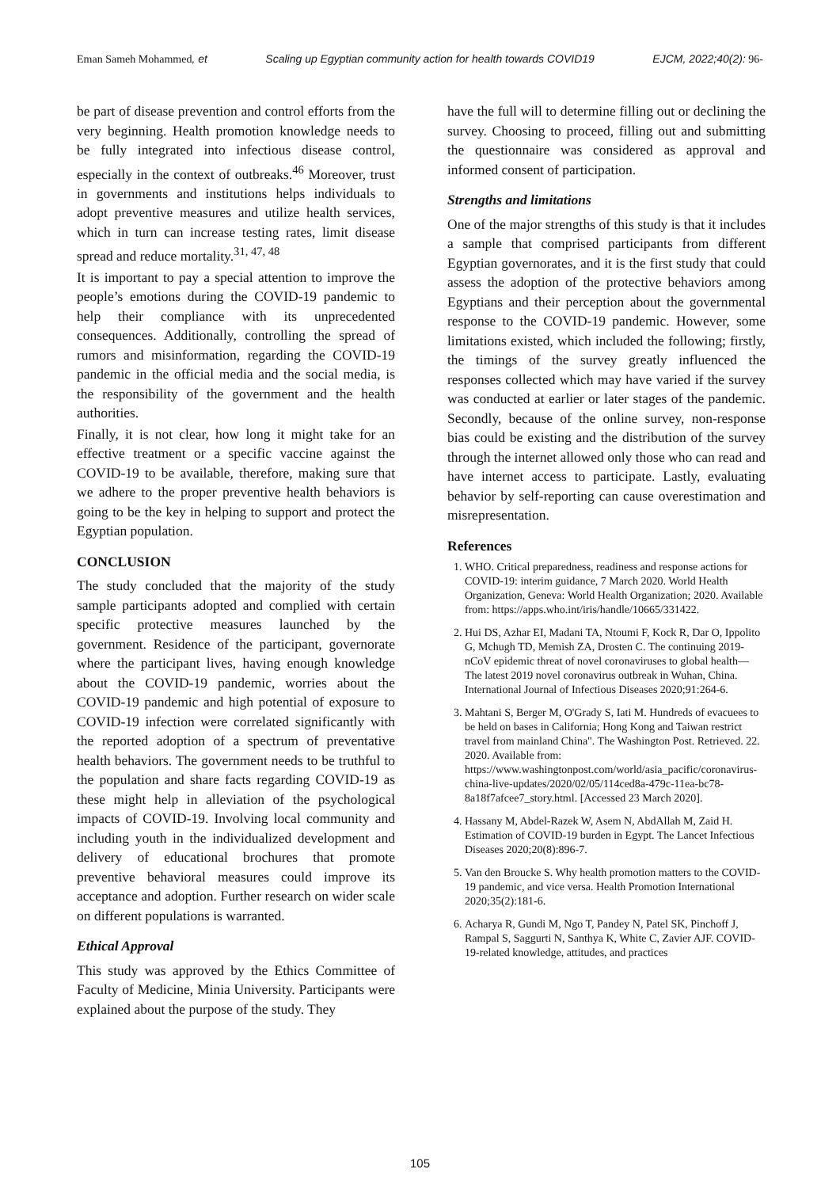Eman Sameh Mohammed, et Scaling up Egyptian community action for health towards COVID19 EJCM, 2022;40(2): 96-
be part of disease prevention and control efforts from the very beginning. Health promotion knowledge needs to be fully integrated into infectious disease control, especially in the context of outbreaks.<sup>46</sup> Moreover, trust in governments and institutions helps individuals to adopt preventive measures and utilize health services, which in turn can increase testing rates, limit disease spread and reduce mortality.<sup>31, 47, 48</sup>
It is important to pay a special attention to improve the people’s emotions during the COVID-19 pandemic to help their compliance with its unprecedented consequences. Additionally, controlling the spread of rumors and misinformation, regarding the COVID-19 pandemic in the official media and the social media, is the responsibility of the government and the health authorities.
Finally, it is not clear, how long it might take for an effective treatment or a specific vaccine against the COVID-19 to be available, therefore, making sure that we adhere to the proper preventive health behaviors is going to be the key in helping to support and protect the Egyptian population.
CONCLUSION
The study concluded that the majority of the study sample participants adopted and complied with certain specific protective measures launched by the government. Residence of the participant, governorate where the participant lives, having enough knowledge about the COVID-19 pandemic, worries about the COVID-19 pandemic and high potential of exposure to COVID-19 infection were correlated significantly with the reported adoption of a spectrum of preventative health behaviors. The government needs to be truthful to the population and share facts regarding COVID-19 as these might help in alleviation of the psychological impacts of COVID-19. Involving local community and including youth in the individualized development and delivery of educational brochures that promote preventive behavioral measures could improve its acceptance and adoption. Further research on wider scale on different populations is warranted.
Ethical Approval
This study was approved by the Ethics Committee of Faculty of Medicine, Minia University. Participants were explained about the purpose of the study. They
have the full will to determine filling out or declining the survey. Choosing to proceed, filling out and submitting the questionnaire was considered as approval and informed consent of participation.
Strengths and limitations
One of the major strengths of this study is that it includes a sample that comprised participants from different Egyptian governorates, and it is the first study that could assess the adoption of the protective behaviors among Egyptians and their perception about the governmental response to the COVID-19 pandemic. However, some limitations existed, which included the following; firstly, the timings of the survey greatly influenced the responses collected which may have varied if the survey was conducted at earlier or later stages of the pandemic. Secondly, because of the online survey, non-response bias could be existing and the distribution of the survey through the internet allowed only those who can read and have internet access to participate. Lastly, evaluating behavior by self-reporting can cause overestimation and misrepresentation.
References
1. WHO. Critical preparedness, readiness and response actions for COVID-19: interim guidance, 7 March 2020. World Health Organization, Geneva: World Health Organization; 2020. Available from: https://apps.who.int/iris/handle/10665/331422.
2. Hui DS, Azhar EI, Madani TA, Ntoumi F, Kock R, Dar O, Ippolito G, Mchugh TD, Memish ZA, Drosten C. The continuing 2019-nCoV epidemic threat of novel coronaviruses to global health—The latest 2019 novel coronavirus outbreak in Wuhan, China. International Journal of Infectious Diseases 2020;91:264-6.
3. Mahtani S, Berger M, O'Grady S, Iati M. Hundreds of evacuees to be held on bases in California; Hong Kong and Taiwan restrict travel from mainland China". The Washington Post. Retrieved. 22. 2020. Available from: https://www.washingtonpost.com/world/asia_pacific/coronavirus-china-live-updates/2020/02/05/114ced8a-479c-11ea-bc78-8a18f7afcee7_story.html. [Accessed 23 March 2020].
4. Hassany M, Abdel-Razek W, Asem N, AbdAllah M, Zaid H. Estimation of COVID-19 burden in Egypt. The Lancet Infectious Diseases 2020;20(8):896-7.
5. Van den Broucke S. Why health promotion matters to the COVID-19 pandemic, and vice versa. Health Promotion International 2020;35(2):181-6.
6. Acharya R, Gundi M, Ngo T, Pandey N, Patel SK, Pinchoff J, Rampal S, Saggurti N, Santhya K, White C, Zavier AJF. COVID-19-related knowledge, attitudes, and practices
105